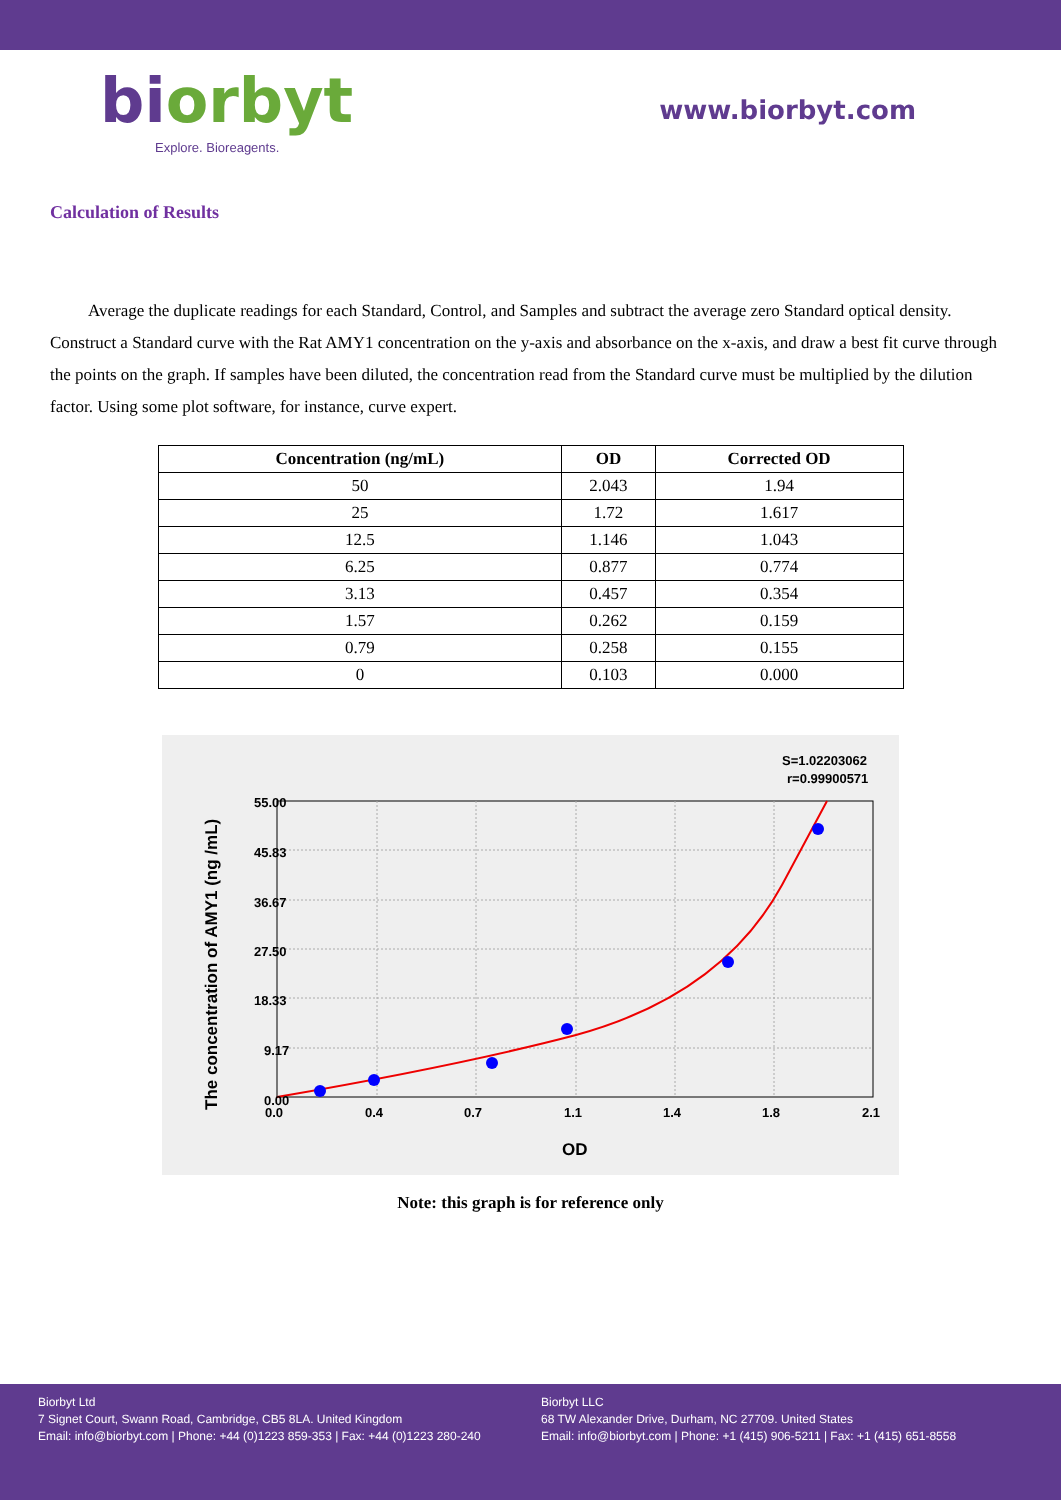biorbyt
Explore. Bioreagents.
www.biorbyt.com
Calculation of Results
Average the duplicate readings for each Standard, Control, and Samples and subtract the average zero Standard optical density. Construct a Standard curve with the Rat AMY1 concentration on the y-axis and absorbance on the x-axis, and draw a best fit curve through the points on the graph. If samples have been diluted, the concentration read from the Standard curve must be multiplied by the dilution factor. Using some plot software, for instance, curve expert.
| Concentration (ng/mL) | OD | Corrected OD |
| --- | --- | --- |
| 50 | 2.043 | 1.94 |
| 25 | 1.72 | 1.617 |
| 12.5 | 1.146 | 1.043 |
| 6.25 | 0.877 | 0.774 |
| 3.13 | 0.457 | 0.354 |
| 1.57 | 0.262 | 0.159 |
| 0.79 | 0.258 | 0.155 |
| 0 | 0.103 | 0.000 |
S=1.02203062
r=0.99900571
0.00
9.17
18.33
27.50
36.67
45.83
55.00
0.0
0.4
0.7
1.1
1.4
1.8
2.1
OD
The concentration of AMY1 (ng /mL)
Note: this graph is for reference only
Biorbyt Ltd
7 Signet Court, Swann Road, Cambridge, CB5 8LA. United Kingdom
Email: info@biorbyt.com | Phone: +44 (0)1223 859-353 | Fax: +44 (0)1223 280-240
Biorbyt LLC
68 TW Alexander Drive, Durham, NC 27709. United States
Email: info@biorbyt.com | Phone: +1 (415) 906-5211 | Fax: +1 (415) 651-8558